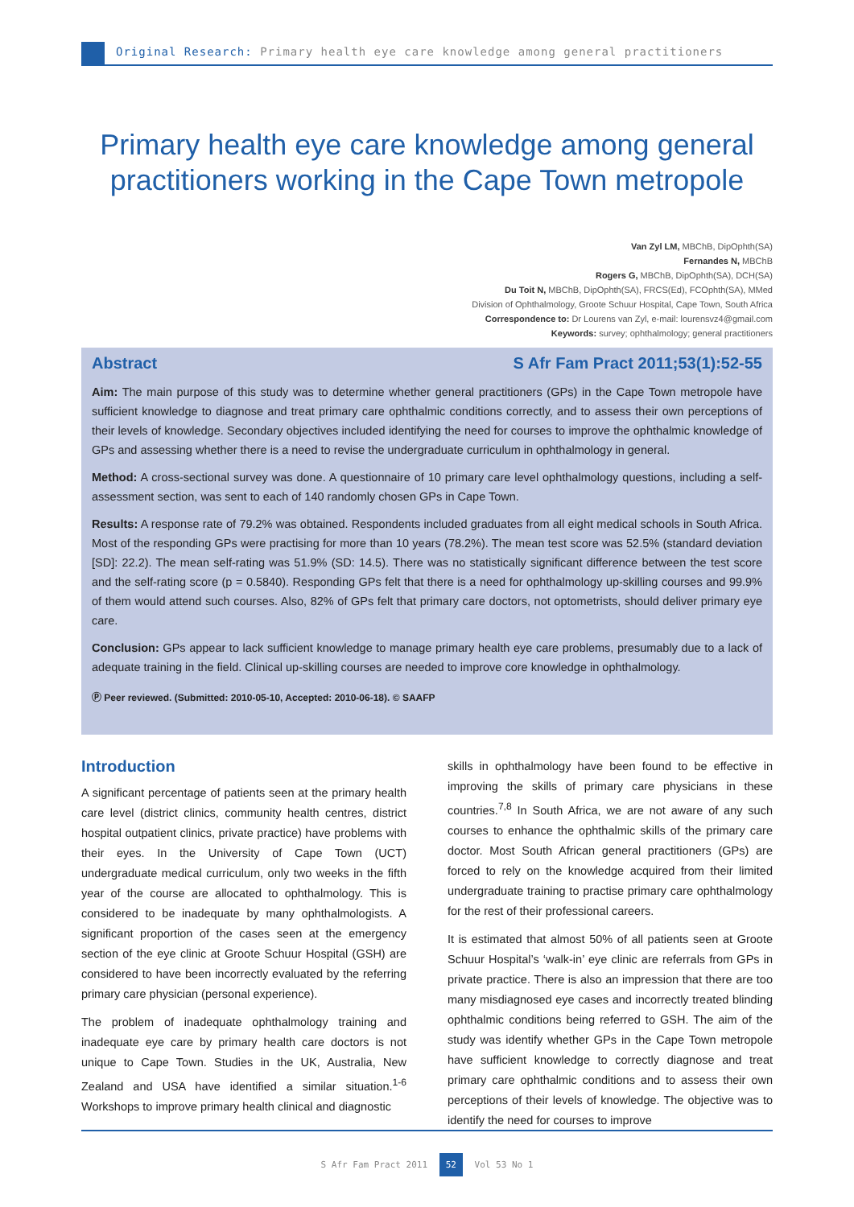Original Research: Primary health eye care knowledge among general practitioners
Primary health eye care knowledge among general practitioners working in the Cape Town metropole
Van Zyl LM, MBChB, DipOphth(SA)
Fernandes N, MBChB
Rogers G, MBChB, DipOphth(SA), DCH(SA)
Du Toit N, MBChB, DipOphth(SA), FRCS(Ed), FCOphth(SA), MMed
Division of Ophthalmology, Groote Schuur Hospital, Cape Town, South Africa
Correspondence to: Dr Lourens van Zyl, e-mail: lourensvz4@gmail.com
Keywords: survey; ophthalmology; general practitioners
Abstract S Afr Fam Pract 2011;53(1):52-55
Aim: The main purpose of this study was to determine whether general practitioners (GPs) in the Cape Town metropole have sufficient knowledge to diagnose and treat primary care ophthalmic conditions correctly, and to assess their own perceptions of their levels of knowledge. Secondary objectives included identifying the need for courses to improve the ophthalmic knowledge of GPs and assessing whether there is a need to revise the undergraduate curriculum in ophthalmology in general.
Method: A cross-sectional survey was done. A questionnaire of 10 primary care level ophthalmology questions, including a self-assessment section, was sent to each of 140 randomly chosen GPs in Cape Town.
Results: A response rate of 79.2% was obtained. Respondents included graduates from all eight medical schools in South Africa. Most of the responding GPs were practising for more than 10 years (78.2%). The mean test score was 52.5% (standard deviation [SD]: 22.2). The mean self-rating was 51.9% (SD: 14.5). There was no statistically significant difference between the test score and the self-rating score (p = 0.5840). Responding GPs felt that there is a need for ophthalmology up-skilling courses and 99.9% of them would attend such courses. Also, 82% of GPs felt that primary care doctors, not optometrists, should deliver primary eye care.
Conclusion: GPs appear to lack sufficient knowledge to manage primary health eye care problems, presumably due to a lack of adequate training in the field. Clinical up-skilling courses are needed to improve core knowledge in ophthalmology.
Ⓟ Peer reviewed. (Submitted: 2010-05-10, Accepted: 2010-06-18). © SAAFP
Introduction
A significant percentage of patients seen at the primary health care level (district clinics, community health centres, district hospital outpatient clinics, private practice) have problems with their eyes. In the University of Cape Town (UCT) undergraduate medical curriculum, only two weeks in the fifth year of the course are allocated to ophthalmology. This is considered to be inadequate by many ophthalmologists. A significant proportion of the cases seen at the emergency section of the eye clinic at Groote Schuur Hospital (GSH) are considered to have been incorrectly evaluated by the referring primary care physician (personal experience).
The problem of inadequate ophthalmology training and inadequate eye care by primary health care doctors is not unique to Cape Town. Studies in the UK, Australia, New Zealand and USA have identified a similar situation.<sup>1-6</sup> Workshops to improve primary health clinical and diagnostic
skills in ophthalmology have been found to be effective in improving the skills of primary care physicians in these countries.<sup>7,8</sup> In South Africa, we are not aware of any such courses to enhance the ophthalmic skills of the primary care doctor. Most South African general practitioners (GPs) are forced to rely on the knowledge acquired from their limited undergraduate training to practise primary care ophthalmology for the rest of their professional careers.
It is estimated that almost 50% of all patients seen at Groote Schuur Hospital’s ‘walk-in’ eye clinic are referrals from GPs in private practice. There is also an impression that there are too many misdiagnosed eye cases and incorrectly treated blinding ophthalmic conditions being referred to GSH. The aim of the study was identify whether GPs in the Cape Town metropole have sufficient knowledge to correctly diagnose and treat primary care ophthalmic conditions and to assess their own perceptions of their levels of knowledge. The objective was to identify the need for courses to improve
S Afr Fam Pract 2011 52 Vol 53 No 1